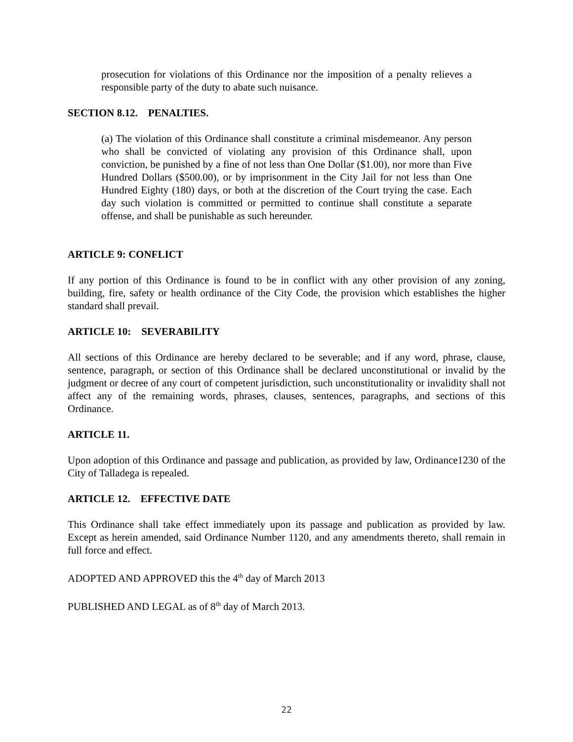prosecution for violations of this Ordinance nor the imposition of a penalty relieves a responsible party of the duty to abate such nuisance.
SECTION 8.12. PENALTIES.
(a) The violation of this Ordinance shall constitute a criminal misdemeanor. Any person who shall be convicted of violating any provision of this Ordinance shall, upon conviction, be punished by a fine of not less than One Dollar ($1.00), nor more than Five Hundred Dollars ($500.00), or by imprisonment in the City Jail for not less than One Hundred Eighty (180) days, or both at the discretion of the Court trying the case. Each day such violation is committed or permitted to continue shall constitute a separate offense, and shall be punishable as such hereunder.
ARTICLE 9: CONFLICT
If any portion of this Ordinance is found to be in conflict with any other provision of any zoning, building, fire, safety or health ordinance of the City Code, the provision which establishes the higher standard shall prevail.
ARTICLE 10: SEVERABILITY
All sections of this Ordinance are hereby declared to be severable; and if any word, phrase, clause, sentence, paragraph, or section of this Ordinance shall be declared unconstitutional or invalid by the judgment or decree of any court of competent jurisdiction, such unconstitutionality or invalidity shall not affect any of the remaining words, phrases, clauses, sentences, paragraphs, and sections of this Ordinance.
ARTICLE 11.
Upon adoption of this Ordinance and passage and publication, as provided by law, Ordinance1230 of the City of Talladega is repealed.
ARTICLE 12. EFFECTIVE DATE
This Ordinance shall take effect immediately upon its passage and publication as provided by law. Except as herein amended, said Ordinance Number 1120, and any amendments thereto, shall remain in full force and effect.
ADOPTED AND APPROVED this the 4<sup>th</sup> day of March 2013
PUBLISHED AND LEGAL as of 8<sup>th</sup> day of March 2013.
22